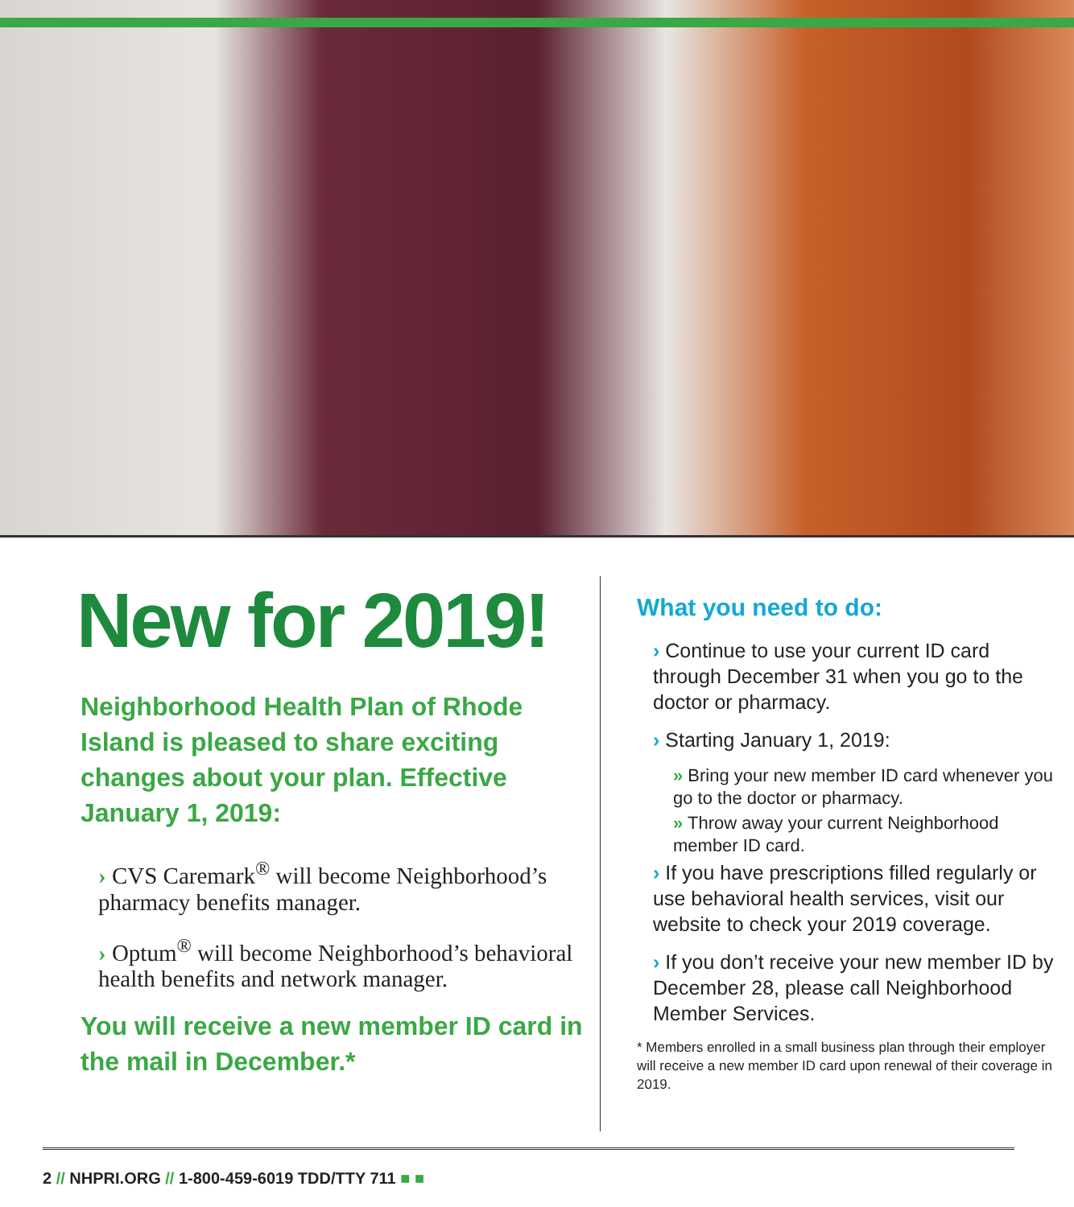New for 2019!
Neighborhood Health Plan of Rhode Island is pleased to share exciting changes about your plan. Effective January 1, 2019:
› CVS Caremark<sup>®</sup> will become Neighborhood’s pharmacy benefits manager.
› Optum<sup>®</sup> will become Neighborhood’s behavioral health benefits and network manager.
You will receive a new member ID card in the mail in December.*
What you need to do:
› Continue to use your current ID card through December 31 when you go to the doctor or pharmacy.
› Starting January 1, 2019:
» Bring your new member ID card whenever you go to the doctor or pharmacy.
» Throw away your current Neighborhood member ID card.
› If you have prescriptions filled regularly or use behavioral health services, visit our website to check your 2019 coverage.
› If you don’t receive your new member ID by December 28, please call Neighborhood Member Services.
* Members enrolled in a small business plan through their employer will receive a new member ID card upon renewal of their coverage in 2019.
2 // NHPRI.ORG // 1-800-459-6019 TDD/TTY 711 ■ ■